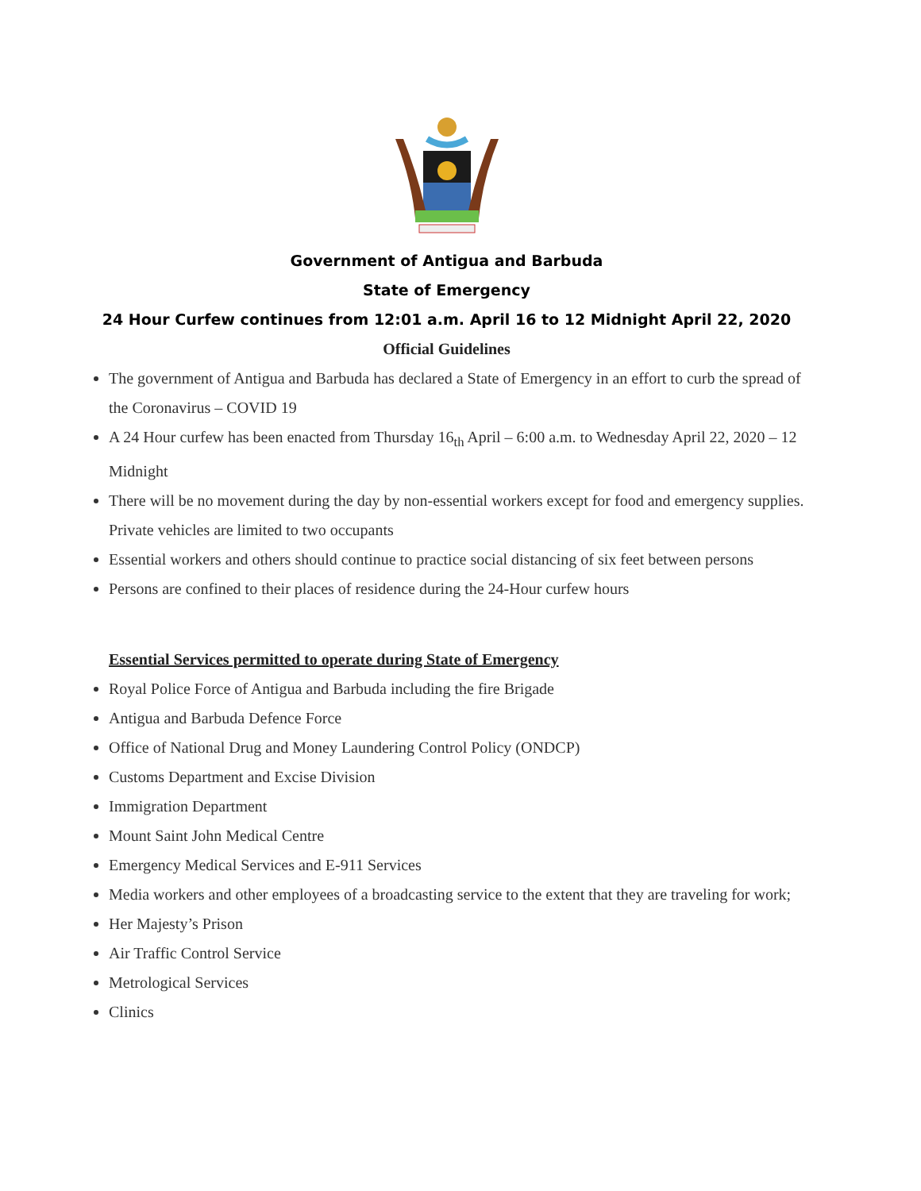Government of Antigua and Barbuda
State of Emergency
24 Hour Curfew continues from 12:01 a.m. April 16 to 12 Midnight April 22, 2020
Official Guidelines
The government of Antigua and Barbuda has declared a State of Emergency in an effort to curb the spread of the Coronavirus – COVID 19
A 24 Hour curfew has been enacted from Thursday 16<sub>th</sub> April – 6:00 a.m. to Wednesday April 22, 2020 – 12 Midnight
There will be no movement during the day by non-essential workers except for food and emergency supplies. Private vehicles are limited to two occupants
Essential workers and others should continue to practice social distancing of six feet between persons
Persons are confined to their places of residence during the 24-Hour curfew hours
Essential Services permitted to operate during State of Emergency
Royal Police Force of Antigua and Barbuda including the fire Brigade
Antigua and Barbuda Defence Force
Office of National Drug and Money Laundering Control Policy (ONDCP)
Customs Department and Excise Division
Immigration Department
Mount Saint John Medical Centre
Emergency Medical Services and E-911 Services
Media workers and other employees of a broadcasting service to the extent that they are traveling for work;
Her Majesty’s Prison
Air Traffic Control Service
Metrological Services
Clinics